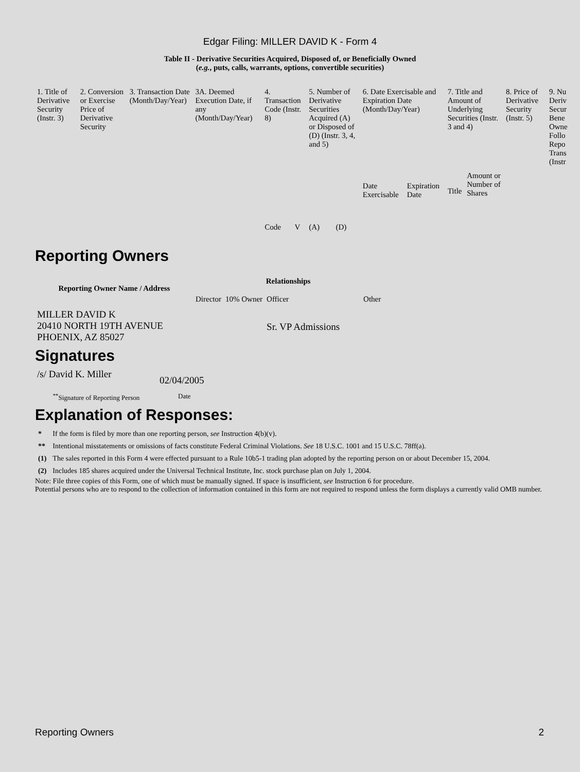Edgar Filing: MILLER DAVID K - Form 4
Table II - Derivative Securities Acquired, Disposed of, or Beneficially Owned
(e.g., puts, calls, warrants, options, convertible securities)
| 1. Title of Derivative Security (Instr. 3) | 2. Conversion or Exercise Price of Derivative Security | 3. Transaction Date (Month/Day/Year) | 3A. Deemed Execution Date, if any (Month/Day/Year) | 4. Transaction Code (Instr. 8) | | 5. Number of Derivative Securities Acquired (A) or Disposed of (D) (Instr. 3, 4, and 5) | | 6. Date Exercisable and Expiration Date (Month/Day/Year) | | 7. Title and Amount of Underlying Securities (Instr. 3 and 4) | | 8. Price of Derivative Security (Instr. 5) | 9. Nu Deriv Secur Bene Owne Follo Repo Trans (Instr |
| | | | | Code | V | (A) | (D) | Date Exercisable | Expiration Date | Title | Amount or Number of Shares | | |
Reporting Owners
| Reporting Owner Name / Address | Relationships | | | |
| --- | --- | --- | --- | --- |
| | Director | 10% Owner | Officer | Other |
| MILLER DAVID K 20410 NORTH 19TH AVENUE PHOENIX, AZ 85027 | | | Sr. VP Admissions | |
Signatures
| /s/ David K. Miller | 02/04/2005 |
| <sup>**</sup> Signature of Reporting Person | Date |
Explanation of Responses:
| * | If the form is filed by more than one reporting person, see Instruction 4(b)(v). |
| ** | Intentional misstatements or omissions of facts constitute Federal Criminal Violations. See 18 U.S.C. 1001 and 15 U.S.C. 78ff(a). |
| (1) | The sales reported in this Form 4 were effected pursuant to a Rule 10b5-1 trading plan adopted by the reporting person on or about December 15, 2004. |
| (2) | Includes 185 shares acquired under the Universal Technical Institute, Inc. stock purchase plan on July 1, 2004. |
Note: File three copies of this Form, one of which must be manually signed. If space is insufficient, see Instruction 6 for procedure.
Potential persons who are to respond to the collection of information contained in this form are not required to respond unless the form displays a currently valid OMB number.
Reporting Owners 2